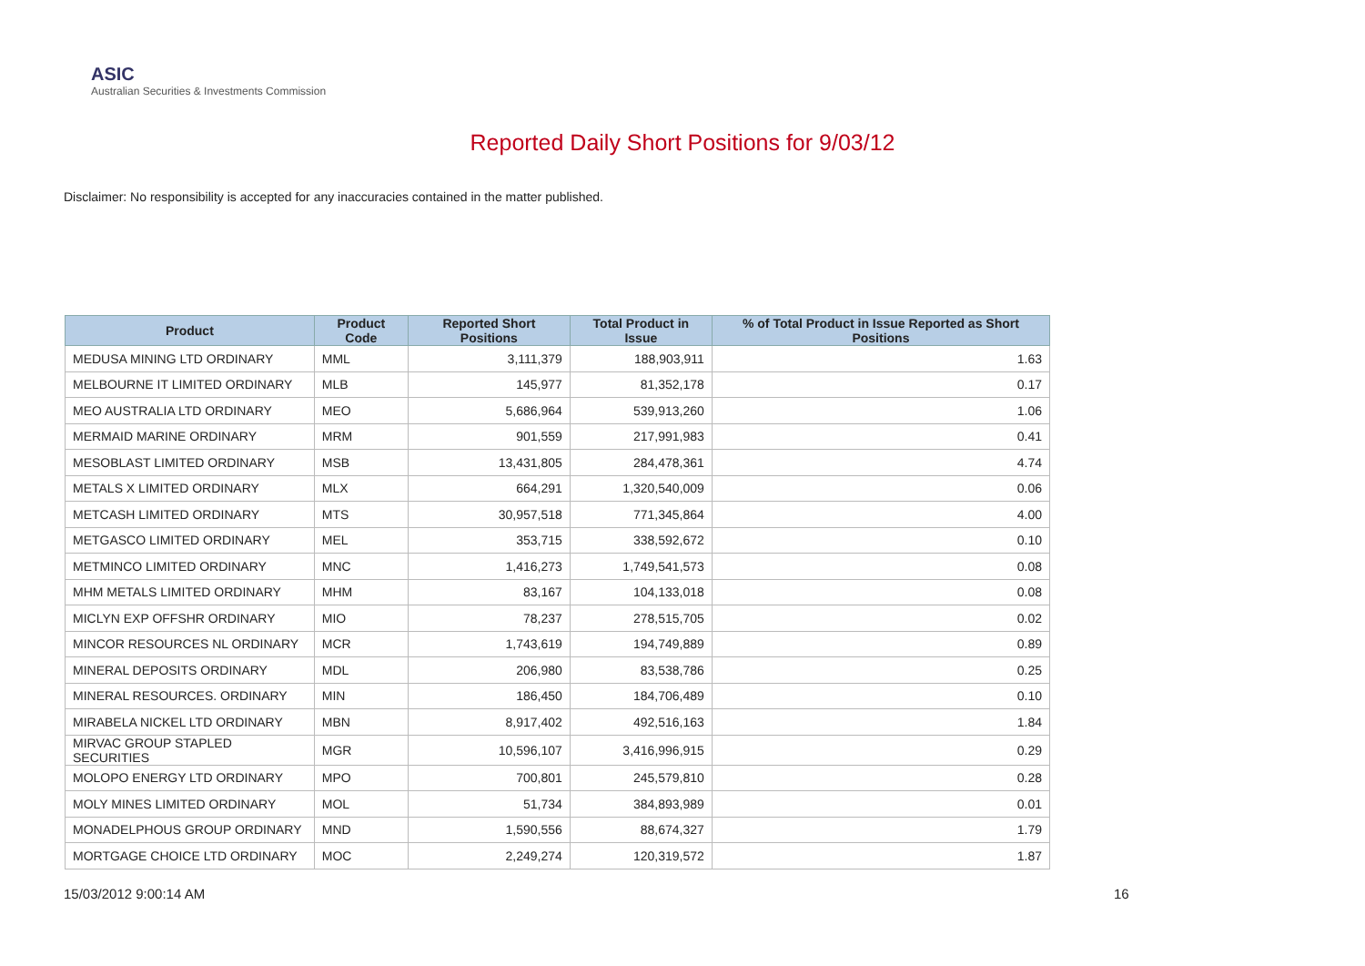ASIC
Australian Securities & Investments Commission
Reported Daily Short Positions for 9/03/12
Disclaimer: No responsibility is accepted for any inaccuracies contained in the matter published.
| Product | Product Code | Reported Short Positions | Total Product in Issue | % of Total Product in Issue Reported as Short Positions |
| --- | --- | --- | --- | --- |
| MEDUSA MINING LTD ORDINARY | MML | 3,111,379 | 188,903,911 | 1.63 |
| MELBOURNE IT LIMITED ORDINARY | MLB | 145,977 | 81,352,178 | 0.17 |
| MEO AUSTRALIA LTD ORDINARY | MEO | 5,686,964 | 539,913,260 | 1.06 |
| MERMAID MARINE ORDINARY | MRM | 901,559 | 217,991,983 | 0.41 |
| MESOBLAST LIMITED ORDINARY | MSB | 13,431,805 | 284,478,361 | 4.74 |
| METALS X LIMITED ORDINARY | MLX | 664,291 | 1,320,540,009 | 0.06 |
| METCASH LIMITED ORDINARY | MTS | 30,957,518 | 771,345,864 | 4.00 |
| METGASCO LIMITED ORDINARY | MEL | 353,715 | 338,592,672 | 0.10 |
| METMINCO LIMITED ORDINARY | MNC | 1,416,273 | 1,749,541,573 | 0.08 |
| MHM METALS LIMITED ORDINARY | MHM | 83,167 | 104,133,018 | 0.08 |
| MICLYN EXP OFFSHR ORDINARY | MIO | 78,237 | 278,515,705 | 0.02 |
| MINCOR RESOURCES NL ORDINARY | MCR | 1,743,619 | 194,749,889 | 0.89 |
| MINERAL DEPOSITS ORDINARY | MDL | 206,980 | 83,538,786 | 0.25 |
| MINERAL RESOURCES. ORDINARY | MIN | 186,450 | 184,706,489 | 0.10 |
| MIRABELA NICKEL LTD ORDINARY | MBN | 8,917,402 | 492,516,163 | 1.84 |
| MIRVAC GROUP STAPLED SECURITIES | MGR | 10,596,107 | 3,416,996,915 | 0.29 |
| MOLOPO ENERGY LTD ORDINARY | MPO | 700,801 | 245,579,810 | 0.28 |
| MOLY MINES LIMITED ORDINARY | MOL | 51,734 | 384,893,989 | 0.01 |
| MONADELPHOUS GROUP ORDINARY | MND | 1,590,556 | 88,674,327 | 1.79 |
| MORTGAGE CHOICE LTD ORDINARY | MOC | 2,249,274 | 120,319,572 | 1.87 |
15/03/2012 9:00:14 AM 16